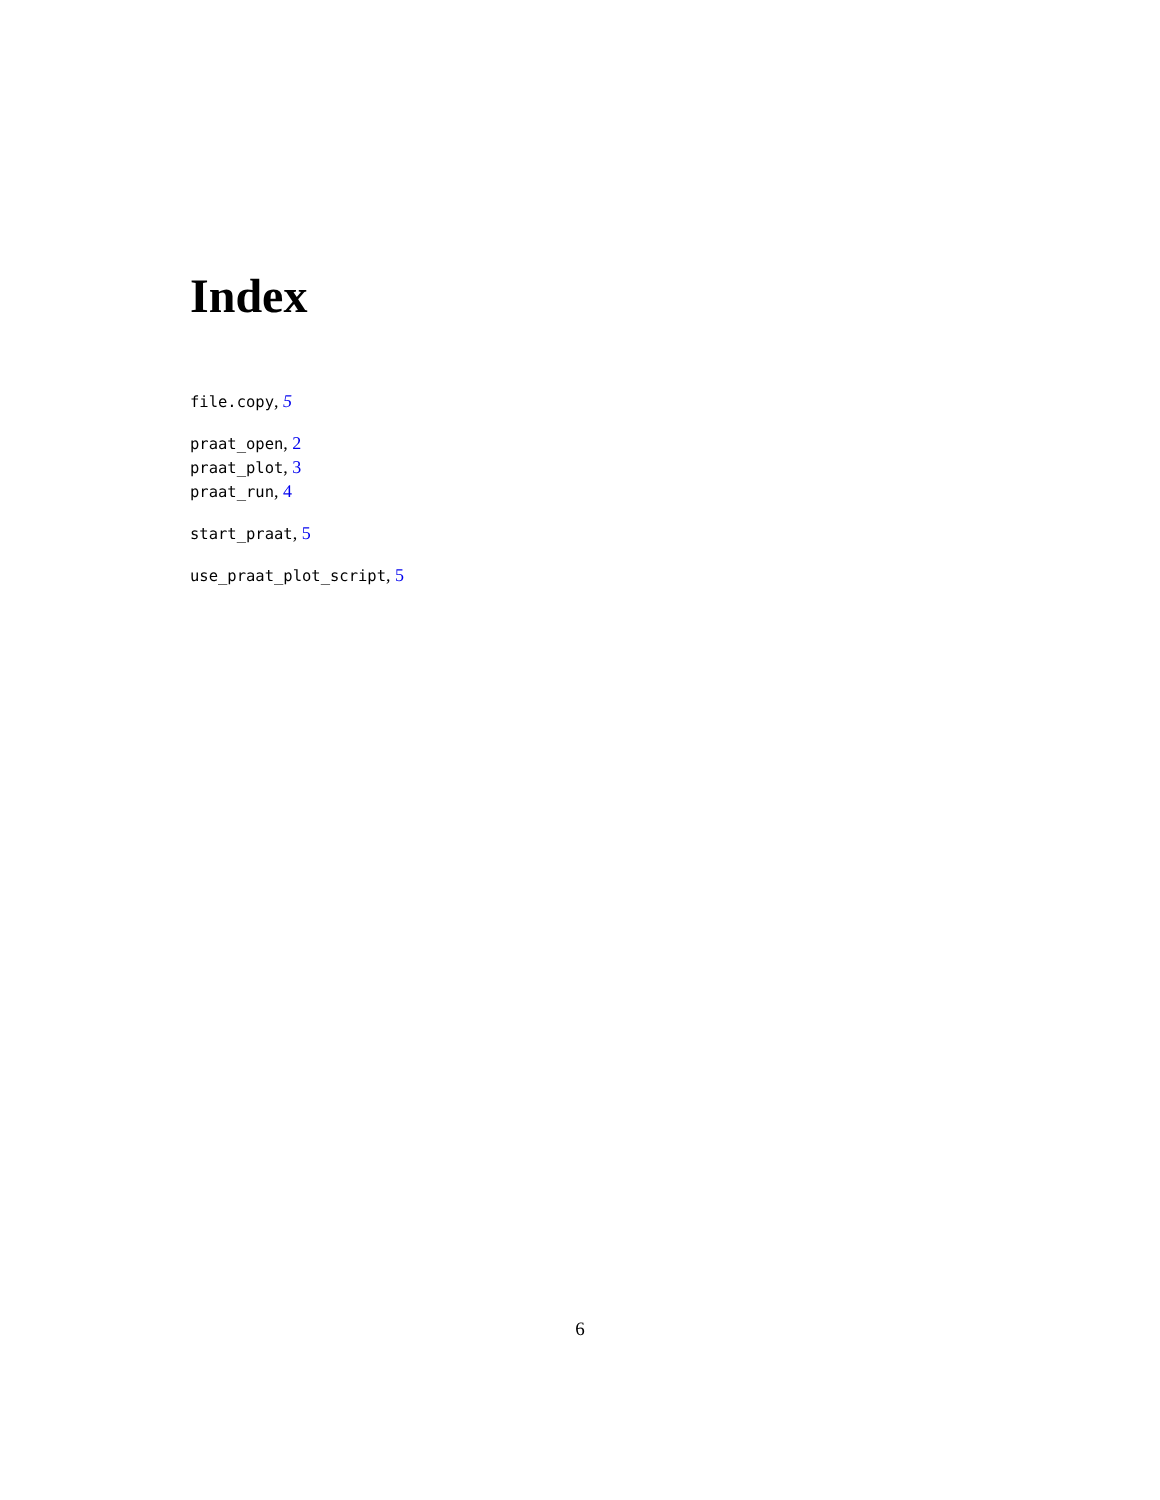Index
file.copy, 5
praat_open, 2
praat_plot, 3
praat_run, 4
start_praat, 5
use_praat_plot_script, 5
6